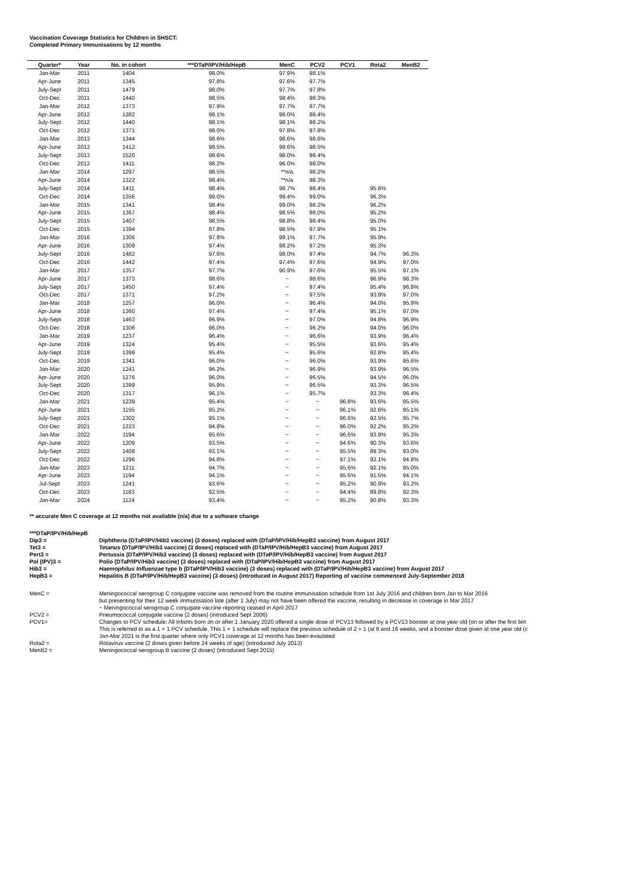Vaccination Coverage Statistics for Children in SHSCT:
Completed Primary Immunisations by 12 months
| Quarter* | Year | No. in cohort | ***DTaP/IPV/Hib/HepB | MenC | PCV2 | PCV1 | Rota2 | MenB2 |
| --- | --- | --- | --- | --- | --- | --- | --- | --- |
| Jan-Mar | 2011 | 1404 | 98.0% | 97.9% | 98.1% | | | |
| Apr-June | 2011 | 1345 | 97.8% | 97.6% | 97.7% | | | |
| July-Sept | 2011 | 1479 | 98.0% | 97.7% | 97.8% | | | |
| Oct-Dec | 2011 | 1440 | 98.5% | 98.4% | 98.3% | | | |
| Jan-Mar | 2012 | 1373 | 97.9% | 97.7% | 97.7% | | | |
| Apr-June | 2012 | 1282 | 98.1% | 98.0% | 98.4% | | | |
| July-Sept | 2012 | 1440 | 98.1% | 98.1% | 98.2% | | | |
| Oct-Dec | 2012 | 1371 | 98.0% | 97.8% | 97.8% | | | |
| Jan-Mar | 2013 | 1344 | 98.6% | 98.6% | 98.6% | | | |
| Apr-June | 2013 | 1412 | 98.5% | 98.6% | 98.5% | | | |
| July-Sept | 2013 | 1520 | 98.6% | 98.0% | 98.4% | | | |
| Oct-Dec | 2013 | 1411 | 98.2% | 96.0% | 98.0% | | | |
| Jan-Mar | 2014 | 1297 | 98.5% | **n/a | 98.2% | | | |
| Apr-June | 2014 | 1322 | 98.4% | **n/a | 98.3% | | | |
| July-Sept | 2014 | 1411 | 98.4% | 98.7% | 98.4% | | 95.6% | |
| Oct-Dec | 2014 | 1356 | 99.0% | 99.4% | 99.0% | | 96.3% | |
| Jan-Mar | 2015 | 1341 | 98.4% | 99.0% | 98.2% | | 96.2% | |
| Apr-June | 2015 | 1367 | 98.4% | 98.5% | 98.0% | | 95.2% | |
| July-Sept | 2015 | 1407 | 98.5% | 98.8% | 98.4% | | 95.0% | |
| Oct-Dec | 2015 | 1394 | 97.8% | 98.5% | 97.9% | | 95.1% | |
| Jan-Mar | 2016 | 1306 | 97.8% | 99.1% | 97.7% | | 95.9% | |
| Apr-June | 2016 | 1309 | 97.4% | 98.2% | 97.2% | | 95.3% | |
| July-Sept | 2016 | 1482 | 97.6% | 98.0% | 97.4% | | 94.7% | 96.3% |
| Oct-Dec | 2016 | 1442 | 97.4% | 97.4% | 97.6% | | 94.9% | 97.0% |
| Jan-Mar | 2017 | 1357 | 97.7% | 90.9% | 97.6% | | 95.5% | 97.1% |
| Apr-June | 2017 | 1373 | 98.6% | ~ | 98.6% | | 96.9% | 98.3% |
| July-Sept | 2017 | 1450 | 97.4% | ~ | 97.4% | | 95.4% | 96.8% |
| Oct-Dec | 2017 | 1371 | 97.2% | ~ | 97.5% | | 93.9% | 97.0% |
| Jan-Mar | 2018 | 1257 | 96.0% | ~ | 96.4% | | 94.0% | 95.9% |
| Apr-June | 2018 | 1360 | 97.4% | ~ | 97.4% | | 95.1% | 97.0% |
| July-Sept | 2018 | 1463 | 96.9% | ~ | 97.0% | | 94.8% | 96.9% |
| Oct-Dec | 2018 | 1306 | 96.0% | ~ | 96.2% | | 94.0% | 96.0% |
| Jan-Mar | 2019 | 1237 | 96.4% | ~ | 96.6% | | 93.9% | 96.4% |
| Apr-June | 2019 | 1324 | 95.4% | ~ | 95.5% | | 93.6% | 95.4% |
| July-Sept | 2019 | 1399 | 95.4% | ~ | 95.6% | | 92.8% | 95.4% |
| Oct-Dec | 2019 | 1341 | 96.0% | ~ | 96.0% | | 93.9% | 95.6% |
| Jan-Mar | 2020 | 1241 | 96.2% | ~ | 96.9% | | 93.9% | 96.5% |
| Apr-June | 2020 | 1276 | 96.0% | ~ | 96.5% | | 94.5% | 96.0% |
| July-Sept | 2020 | 1399 | 95.9% | ~ | 96.5% | | 93.3% | 96.5% |
| Oct-Dec | 2020 | 1317 | 96.1% | ~ | 95.7% | | 93.3% | 96.4% |
| Jan-Mar | 2021 | 1239 | 95.4% | ~ | ~ | 96.8% | 93.6% | 95.5% |
| Apr-June | 2021 | 1155 | 95.2% | ~ | ~ | 96.1% | 92.6% | 95.1% |
| July-Sept | 2021 | 1302 | 95.1% | ~ | ~ | 96.6% | 92.5% | 95.7% |
| Oct-Dec | 2021 | 1223 | 94.9% | ~ | ~ | 96.0% | 92.2% | 95.2% |
| Jan-Mar | 2022 | 1194 | 95.6% | ~ | ~ | 96.6% | 93.9% | 95.3% |
| Apr-June | 2022 | 1209 | 93.5% | ~ | ~ | 94.6% | 90.3% | 93.6% |
| July-Sept | 2022 | 1408 | 93.1% | ~ | ~ | 95.5% | 89.3% | 93.0% |
| Oct-Dec | 2022 | 1296 | 94.8% | ~ | ~ | 97.1% | 92.1% | 94.8% |
| Jan-Mar | 2023 | 1211 | 94.7% | ~ | ~ | 95.6% | 92.1% | 95.0% |
| Apr-June | 2023 | 1194 | 94.1% | ~ | ~ | 95.6% | 91.5% | 94.1% |
| Jul-Sept | 2023 | 1241 | 93.6% | ~ | ~ | 95.2% | 90.9% | 93.2% |
| Oct-Dec | 2023 | 1183 | 92.5% | ~ | ~ | 94.4% | 89.8% | 92.3% |
| Jan-Mar | 2024 | 1124 | 93.4% | ~ | ~ | 95.2% | 90.8% | 93.3% |
** accurate Men C coverage at 12 months not available (n/a) due to a software change
| ***DTaP/IPV/Hib/HepB | |
| Dip3 = | Diphtheria (DTaP/IPV/Hib3 vaccine) (3 doses) replaced with (DTaP/IPV/Hib/HepB3 vaccine) from August 2017 |
| Tet3 = | Tetanus (DTaP/IPV/Hib3 vaccine) (3 doses) replaced with (DTaP/IPV/Hib/HepB3 vaccine) from August 2017 |
| Pert3 = | Pertussis (DTaP/IPV/Hib3 vaccine) (3 doses) replaced with (DTaP/IPV/Hib/HepB3 vaccine) from August 2017 |
| Pol (IPV)3 = | Polio (DTaP/IPV/Hib3 vaccine) (3 doses) replaced with (DTaP/IPV/Hib/HepB3 vaccine) from August 2017 |
| Hib3 = | Haemophilus Influenzae type b (DTaP/IPV/Hib3 vaccine) (3 doses) replaced with (DTaP/IPV/Hib/HepB3 vaccine) from August 2017 |
| HepB3 = | Hepatitis B (DTaP/IPV/Hib/HepB3 vaccine) (3 doses) (introduced in August 2017) Reporting of vaccine commenced July-September 2018 |
| MenC = | Meningococcal serogroup C conjugate vaccine was removed from the routine immunisation schedule from 1st July 2016 and children born Jan to Mar 2016 but presenting for their 12 week immunisation late (after 1 July) may not have been offered the vaccine, resulting in decrease in coverage in Mar 2017 ~ Meningococcal serogroup C conjugate vaccine reporting ceased in April 2017 |
| PCV2 = | Pneumococcal conjugate vaccine (2 doses) (introduced Sept 2006) |
| PCV1= | Changes to PCV schedule: All infants born on or after 1 January 2020 offered a single dose of PCV13 followed by a PCV13 booster at one year old (on or after the first birt This is referred to as a 1 + 1 PCV schedule. This 1 + 1 schedule will replace the previous schedule of 2 + 1 (at 8 and 16 weeks, and a booster dose given at one year old (c Jan-Mar 2021 is the first quarter where only PCV1 coverage at 12 months has been evaulated |
| Rota2 = | Rotavirus vaccine (2 doses given before 24 weeks of age) (introduced July 2013) |
| MenB2 = | Meningococcal serogroup B vaccine (2 doses) (introduced Sept 2015) |